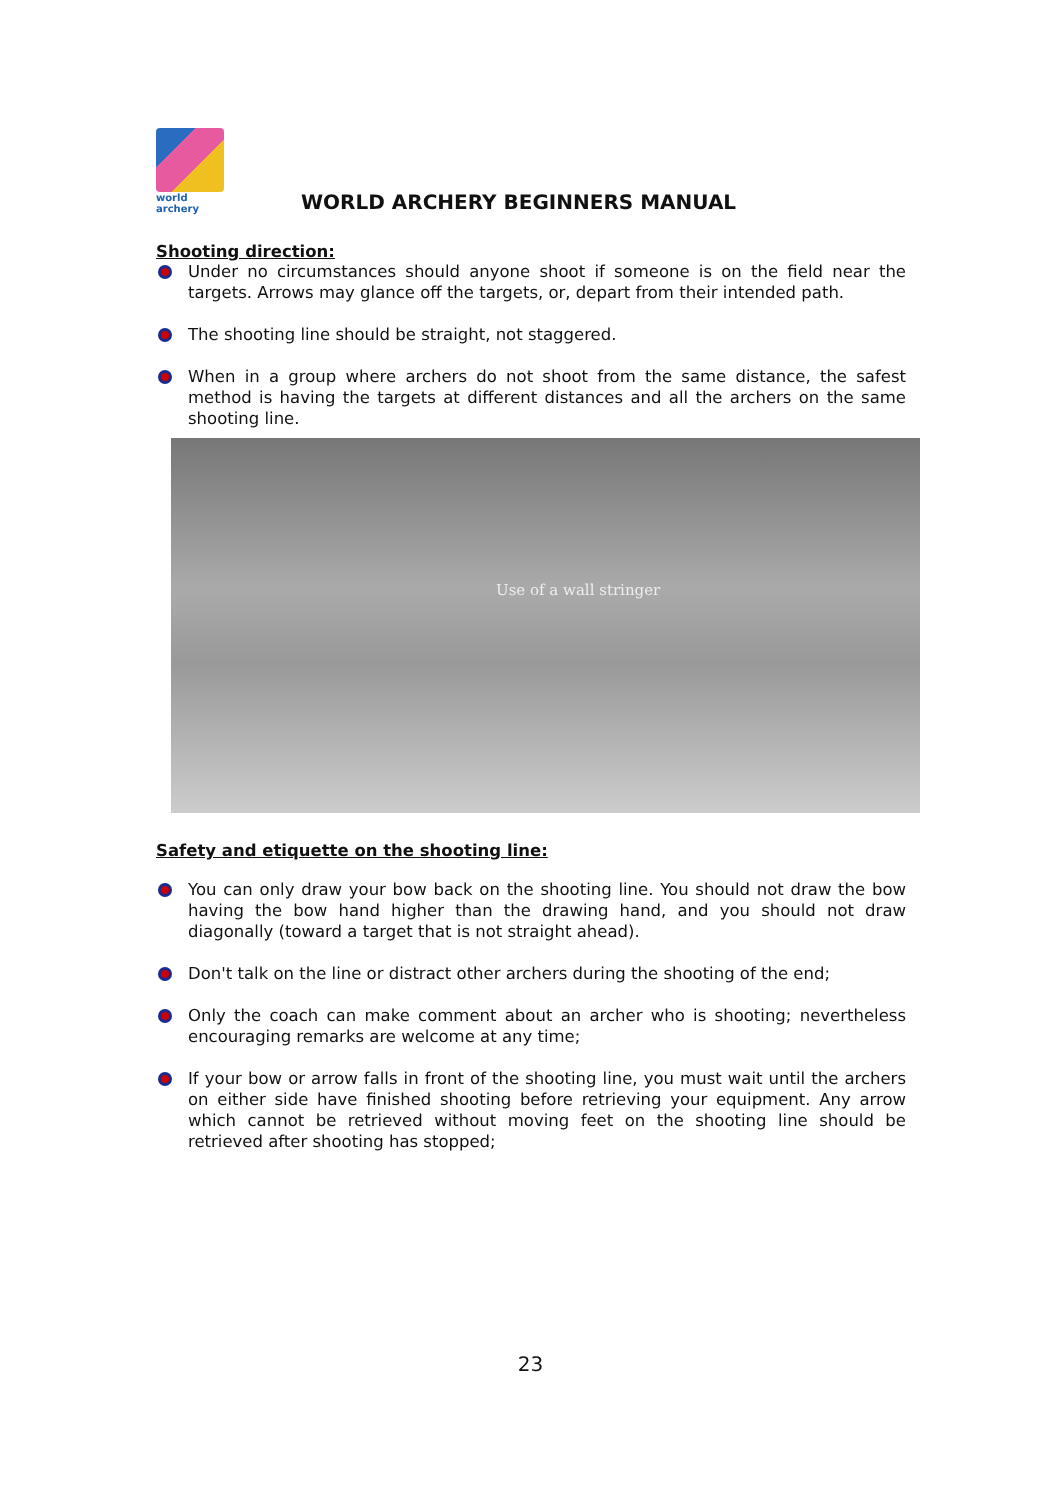world archery
WORLD ARCHERY BEGINNERS MANUAL
Shooting direction:
Under no circumstances should anyone shoot if someone is on the field near the targets. Arrows may glance off the targets, or, depart from their intended path.
The shooting line should be straight, not staggered.
When in a group where archers do not shoot from the same distance, the safest method is having the targets at different distances and all the archers on the same shooting line.
Use of a wall stringer
Safety and etiquette on the shooting line:
You can only draw your bow back on the shooting line. You should not draw the bow having the bow hand higher than the drawing hand, and you should not draw diagonally (toward a target that is not straight ahead).
Don't talk on the line or distract other archers during the shooting of the end;
Only the coach can make comment about an archer who is shooting; nevertheless encouraging remarks are welcome at any time;
If your bow or arrow falls in front of the shooting line, you must wait until the archers on either side have finished shooting before retrieving your equipment. Any arrow which cannot be retrieved without moving feet on the shooting line should be retrieved after shooting has stopped;
23